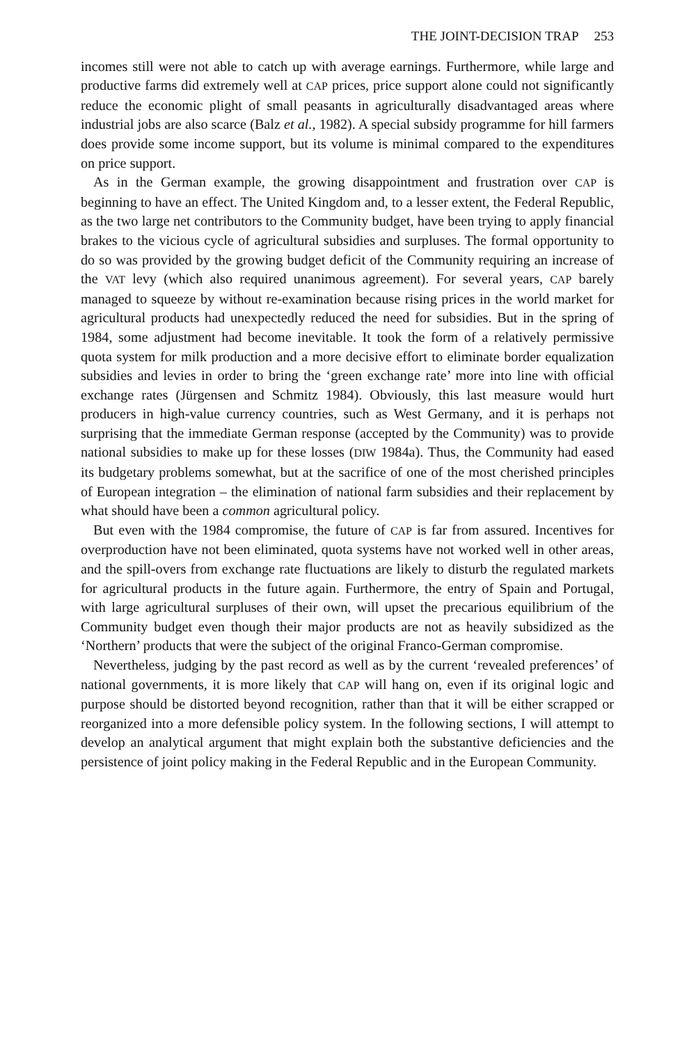THE JOINT-DECISION TRAP 253
incomes still were not able to catch up with average earnings. Furthermore, while large and productive farms did extremely well at CAP prices, price support alone could not significantly reduce the economic plight of small peasants in agriculturally disadvantaged areas where industrial jobs are also scarce (Balz et al., 1982). A special subsidy programme for hill farmers does provide some income support, but its volume is minimal compared to the expenditures on price support.
As in the German example, the growing disappointment and frustration over CAP is beginning to have an effect. The United Kingdom and, to a lesser extent, the Federal Republic, as the two large net contributors to the Community budget, have been trying to apply financial brakes to the vicious cycle of agricultural subsidies and surpluses. The formal opportunity to do so was provided by the growing budget deficit of the Community requiring an increase of the VAT levy (which also required unanimous agreement). For several years, CAP barely managed to squeeze by without re-examination because rising prices in the world market for agricultural products had unexpectedly reduced the need for subsidies. But in the spring of 1984, some adjustment had become inevitable. It took the form of a relatively permissive quota system for milk production and a more decisive effort to eliminate border equalization subsidies and levies in order to bring the ‘green exchange rate’ more into line with official exchange rates (Jürgensen and Schmitz 1984). Obviously, this last measure would hurt producers in high-value currency countries, such as West Germany, and it is perhaps not surprising that the immediate German response (accepted by the Community) was to provide national subsidies to make up for these losses (DIW 1984a). Thus, the Community had eased its budgetary problems somewhat, but at the sacrifice of one of the most cherished principles of European integration – the elimination of national farm subsidies and their replacement by what should have been a common agricultural policy.
But even with the 1984 compromise, the future of CAP is far from assured. Incentives for overproduction have not been eliminated, quota systems have not worked well in other areas, and the spill-overs from exchange rate fluctuations are likely to disturb the regulated markets for agricultural products in the future again. Furthermore, the entry of Spain and Portugal, with large agricultural surpluses of their own, will upset the precarious equilibrium of the Community budget even though their major products are not as heavily subsidized as the ‘Northern’ products that were the subject of the original Franco-German compromise.
Nevertheless, judging by the past record as well as by the current ‘revealed preferences’ of national governments, it is more likely that CAP will hang on, even if its original logic and purpose should be distorted beyond recognition, rather than that it will be either scrapped or reorganized into a more defensible policy system. In the following sections, I will attempt to develop an analytical argument that might explain both the substantive deficiencies and the persistence of joint policy making in the Federal Republic and in the European Community.